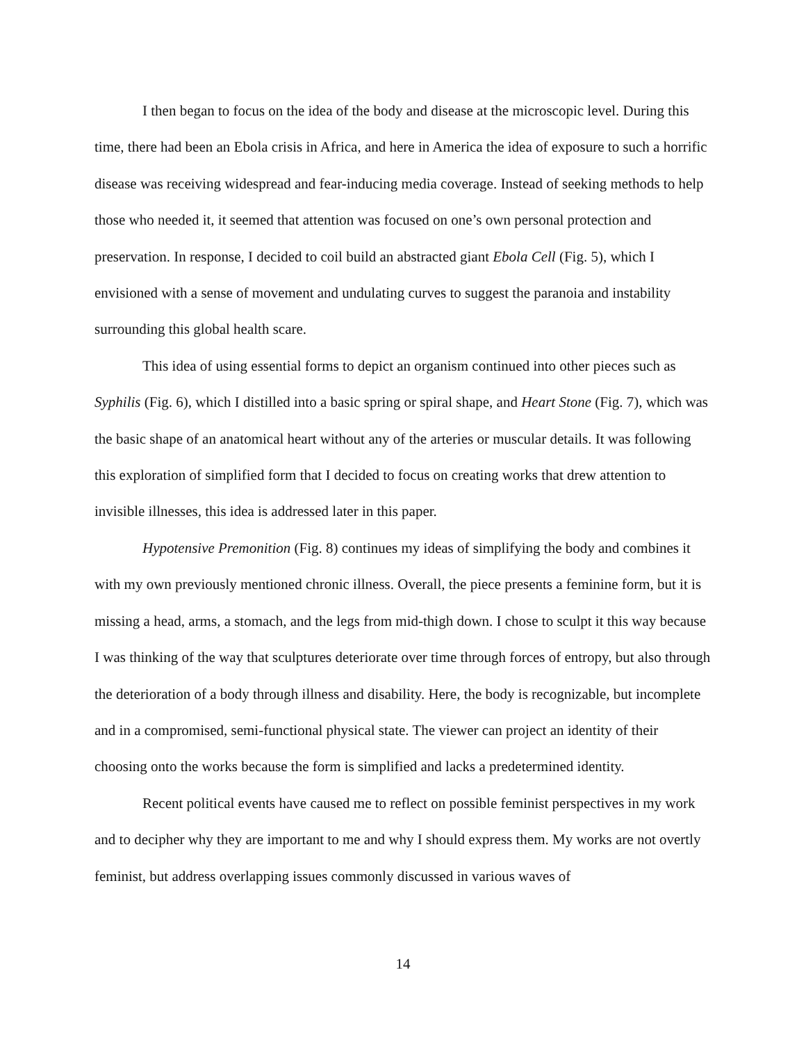I then began to focus on the idea of the body and disease at the microscopic level. During this time, there had been an Ebola crisis in Africa, and here in America the idea of exposure to such a horrific disease was receiving widespread and fear-inducing media coverage. Instead of seeking methods to help those who needed it, it seemed that attention was focused on one’s own personal protection and preservation. In response, I decided to coil build an abstracted giant Ebola Cell (Fig. 5), which I envisioned with a sense of movement and undulating curves to suggest the paranoia and instability surrounding this global health scare.
This idea of using essential forms to depict an organism continued into other pieces such as Syphilis (Fig. 6), which I distilled into a basic spring or spiral shape, and Heart Stone (Fig. 7), which was the basic shape of an anatomical heart without any of the arteries or muscular details. It was following this exploration of simplified form that I decided to focus on creating works that drew attention to invisible illnesses, this idea is addressed later in this paper.
Hypotensive Premonition (Fig. 8) continues my ideas of simplifying the body and combines it with my own previously mentioned chronic illness. Overall, the piece presents a feminine form, but it is missing a head, arms, a stomach, and the legs from mid-thigh down. I chose to sculpt it this way because I was thinking of the way that sculptures deteriorate over time through forces of entropy, but also through the deterioration of a body through illness and disability. Here, the body is recognizable, but incomplete and in a compromised, semi-functional physical state. The viewer can project an identity of their choosing onto the works because the form is simplified and lacks a predetermined identity.
Recent political events have caused me to reflect on possible feminist perspectives in my work and to decipher why they are important to me and why I should express them. My works are not overtly feminist, but address overlapping issues commonly discussed in various waves of
14